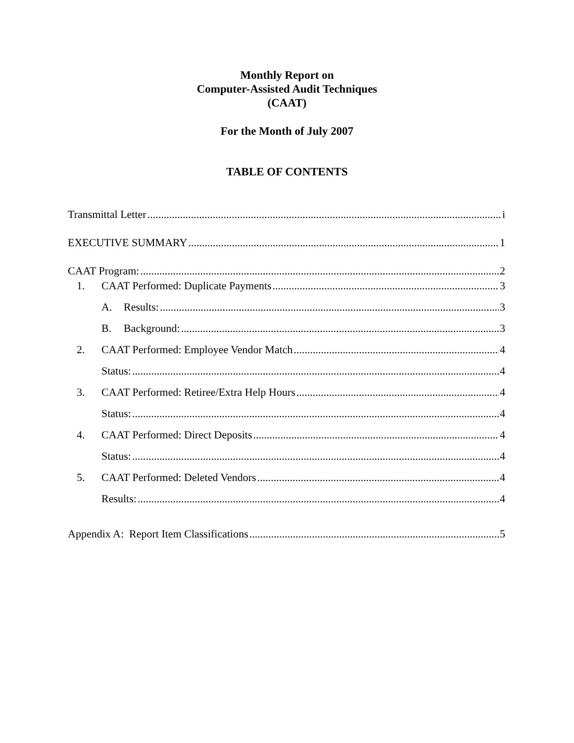Monthly Report on
Computer-Assisted Audit Techniques
(CAAT)
For the Month of July 2007
TABLE OF CONTENTS
Transmittal Letter i
EXECUTIVE SUMMARY 1
CAAT Program: 2
1. CAAT Performed: Duplicate Payments 3
A. Results: 3
B. Background: 3
2. CAAT Performed: Employee Vendor Match 4
Status: 4
3. CAAT Performed: Retiree/Extra Help Hours 4
Status: 4
4. CAAT Performed: Direct Deposits 4
Status: 4
5. CAAT Performed: Deleted Vendors 4
Results: 4
Appendix A: Report Item Classifications 5